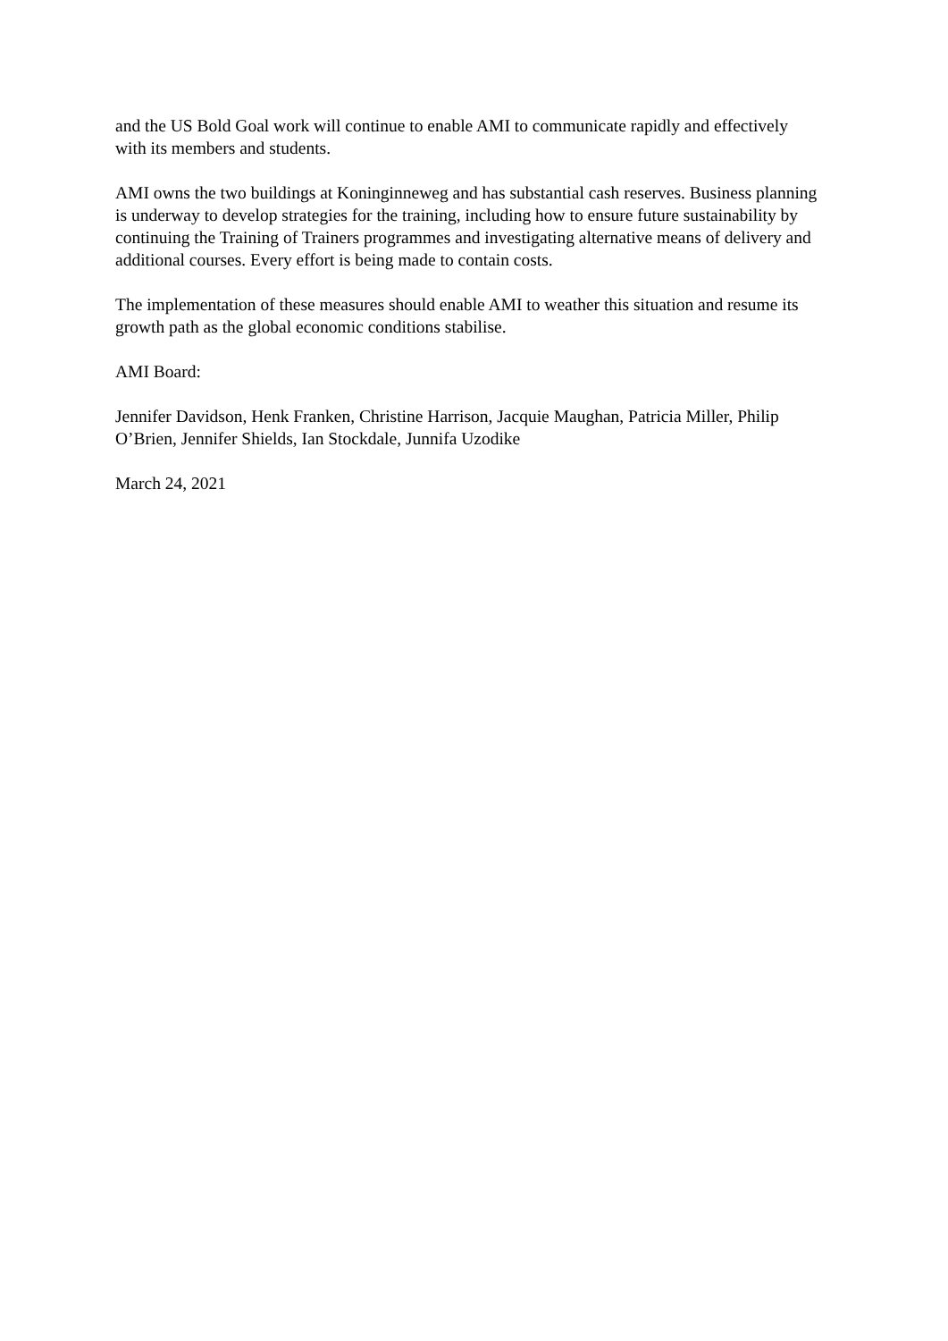and the US Bold Goal work will continue to enable AMI to communicate rapidly and effectively with its members and students.
AMI owns the two buildings at Koninginneweg and has substantial cash reserves. Business planning is underway to develop strategies for the training, including how to ensure future sustainability by continuing the Training of Trainers programmes and investigating alternative means of delivery and additional courses. Every effort is being made to contain costs.
The implementation of these measures should enable AMI to weather this situation and resume its growth path as the global economic conditions stabilise.
AMI Board:
Jennifer Davidson, Henk Franken, Christine Harrison, Jacquie Maughan, Patricia Miller, Philip O’Brien, Jennifer Shields, Ian Stockdale, Junnifa Uzodike
March 24, 2021